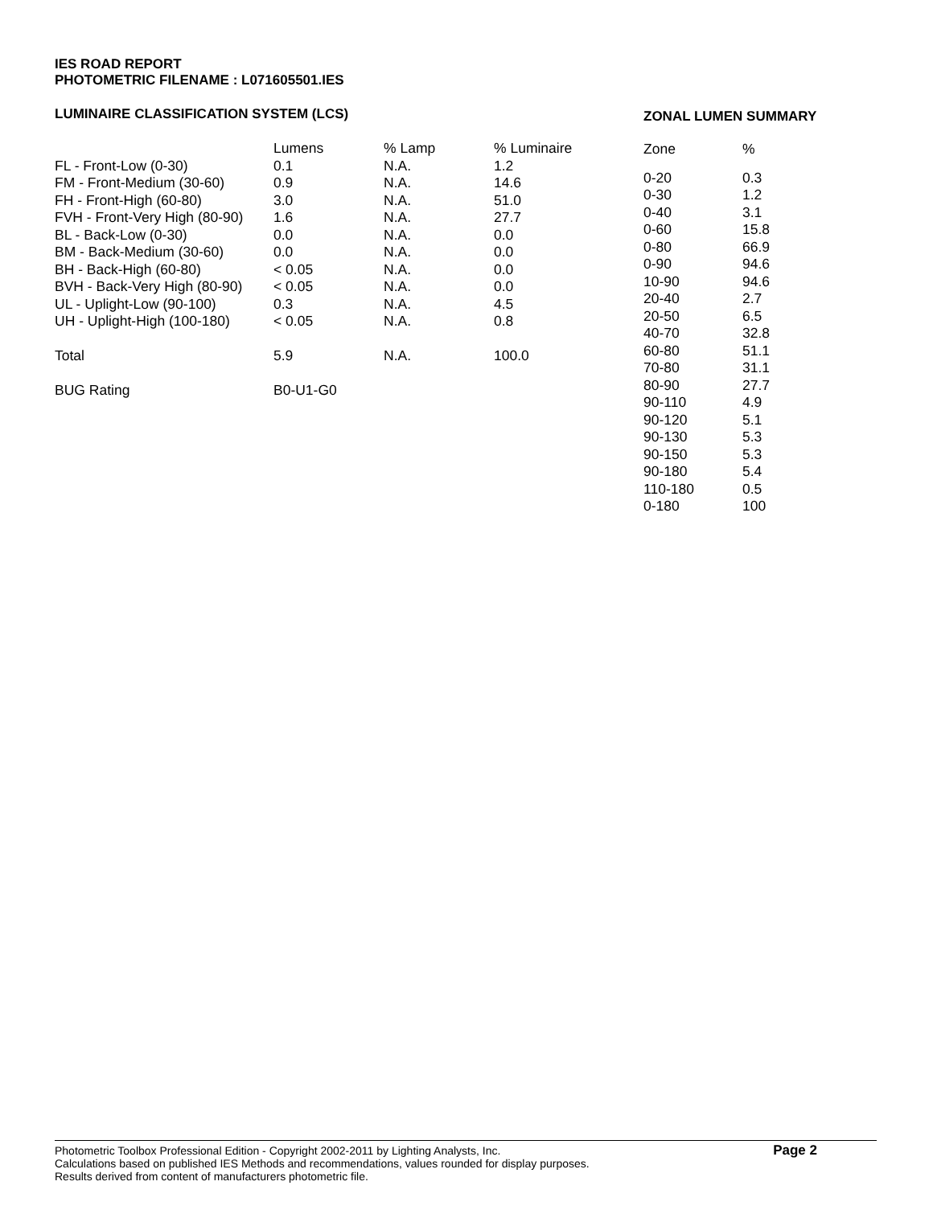IES ROAD REPORT
PHOTOMETRIC FILENAME : L071605501.IES
LUMINAIRE CLASSIFICATION SYSTEM (LCS)
| | Lumens | % Lamp | % Luminaire |
| --- | --- | --- | --- |
| FL - Front-Low (0-30) | 0.1 | N.A. | 1.2 |
| FM - Front-Medium (30-60) | 0.9 | N.A. | 14.6 |
| FH - Front-High (60-80) | 3.0 | N.A. | 51.0 |
| FVH - Front-Very High (80-90) | 1.6 | N.A. | 27.7 |
| BL - Back-Low (0-30) | 0.0 | N.A. | 0.0 |
| BM - Back-Medium (30-60) | 0.0 | N.A. | 0.0 |
| BH - Back-High (60-80) | < 0.05 | N.A. | 0.0 |
| BVH - Back-Very High (80-90) | < 0.05 | N.A. | 0.0 |
| UL - Uplight-Low (90-100) | 0.3 | N.A. | 4.5 |
| UH - Uplight-High (100-180) | < 0.05 | N.A. | 0.8 |
| Total | 5.9 | N.A. | 100.0 |
| BUG Rating | B0-U1-G0 | | |
ZONAL LUMEN SUMMARY
| Zone | % |
| --- | --- |
| 0-20 | 0.3 |
| 0-30 | 1.2 |
| 0-40 | 3.1 |
| 0-60 | 15.8 |
| 0-80 | 66.9 |
| 0-90 | 94.6 |
| 10-90 | 94.6 |
| 20-40 | 2.7 |
| 20-50 | 6.5 |
| 40-70 | 32.8 |
| 60-80 | 51.1 |
| 70-80 | 31.1 |
| 80-90 | 27.7 |
| 90-110 | 4.9 |
| 90-120 | 5.1 |
| 90-130 | 5.3 |
| 90-150 | 5.3 |
| 90-180 | 5.4 |
| 110-180 | 0.5 |
| 0-180 | 100 |
Photometric Toolbox Professional Edition - Copyright 2002-2011 by Lighting Analysts, Inc.
Calculations based on published IES Methods and recommendations, values rounded for display purposes.
Results derived from content of manufacturers photometric file.
Page 2